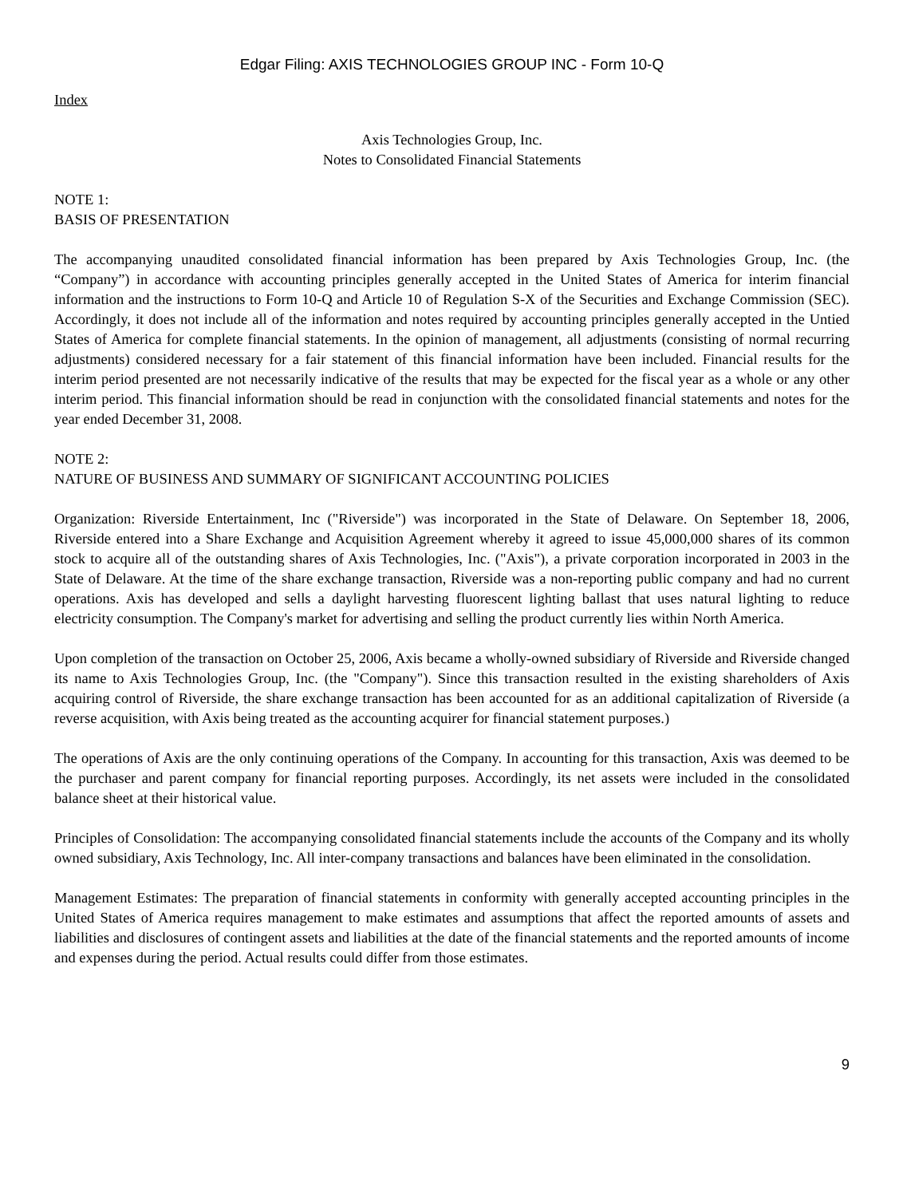Edgar Filing: AXIS TECHNOLOGIES GROUP INC - Form 10-Q
Index
Axis Technologies Group, Inc.
Notes to Consolidated Financial Statements
NOTE 1:
BASIS OF PRESENTATION
The accompanying unaudited consolidated financial information has been prepared by Axis Technologies Group, Inc. (the “Company”) in accordance with accounting principles generally accepted in the United States of America for interim financial information and the instructions to Form 10-Q and Article 10 of Regulation S-X of the Securities and Exchange Commission (SEC). Accordingly, it does not include all of the information and notes required by accounting principles generally accepted in the Untied States of America for complete financial statements. In the opinion of management, all adjustments (consisting of normal recurring adjustments) considered necessary for a fair statement of this financial information have been included. Financial results for the interim period presented are not necessarily indicative of the results that may be expected for the fiscal year as a whole or any other interim period. This financial information should be read in conjunction with the consolidated financial statements and notes for the year ended December 31, 2008.
NOTE 2:
NATURE OF BUSINESS AND SUMMARY OF SIGNIFICANT ACCOUNTING POLICIES
Organization: Riverside Entertainment, Inc ("Riverside") was incorporated in the State of Delaware. On September 18, 2006, Riverside entered into a Share Exchange and Acquisition Agreement whereby it agreed to issue 45,000,000 shares of its common stock to acquire all of the outstanding shares of Axis Technologies, Inc. ("Axis"), a private corporation incorporated in 2003 in the State of Delaware. At the time of the share exchange transaction, Riverside was a non-reporting public company and had no current operations. Axis has developed and sells a daylight harvesting fluorescent lighting ballast that uses natural lighting to reduce electricity consumption. The Company's market for advertising and selling the product currently lies within North America.
Upon completion of the transaction on October 25, 2006, Axis became a wholly-owned subsidiary of Riverside and Riverside changed its name to Axis Technologies Group, Inc. (the "Company"). Since this transaction resulted in the existing shareholders of Axis acquiring control of Riverside, the share exchange transaction has been accounted for as an additional capitalization of Riverside (a reverse acquisition, with Axis being treated as the accounting acquirer for financial statement purposes.)
The operations of Axis are the only continuing operations of the Company. In accounting for this transaction, Axis was deemed to be the purchaser and parent company for financial reporting purposes. Accordingly, its net assets were included in the consolidated balance sheet at their historical value.
Principles of Consolidation: The accompanying consolidated financial statements include the accounts of the Company and its wholly owned subsidiary, Axis Technology, Inc. All inter-company transactions and balances have been eliminated in the consolidation.
Management Estimates: The preparation of financial statements in conformity with generally accepted accounting principles in the United States of America requires management to make estimates and assumptions that affect the reported amounts of assets and liabilities and disclosures of contingent assets and liabilities at the date of the financial statements and the reported amounts of income and expenses during the period. Actual results could differ from those estimates.
9